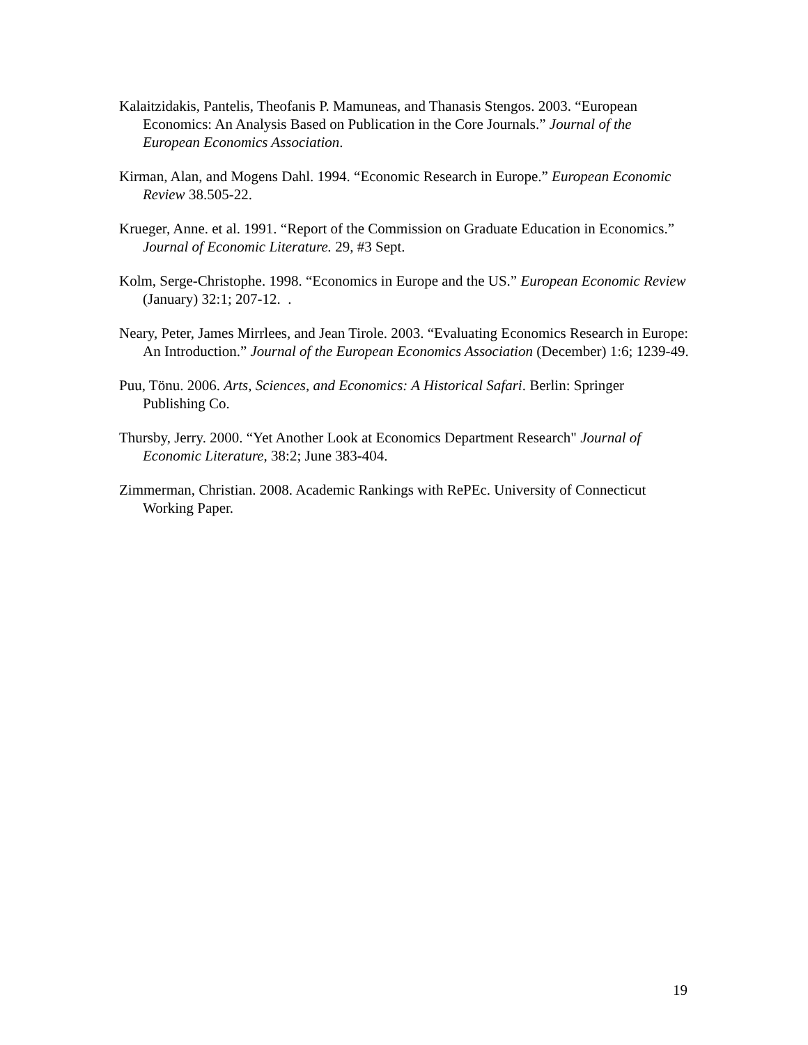Kalaitzidakis, Pantelis, Theofanis P. Mamuneas, and Thanasis Stengos. 2003. “European Economics: An Analysis Based on Publication in the Core Journals.” Journal of the European Economics Association.
Kirman, Alan, and Mogens Dahl. 1994. “Economic Research in Europe.” European Economic Review 38.505-22.
Krueger, Anne. et al. 1991. “Report of the Commission on Graduate Education in Economics.” Journal of Economic Literature. 29, #3 Sept.
Kolm, Serge-Christophe. 1998. “Economics in Europe and the US.” European Economic Review (January) 32:1; 207-12. .
Neary, Peter, James Mirrlees, and Jean Tirole. 2003. “Evaluating Economics Research in Europe: An Introduction.” Journal of the European Economics Association (December) 1:6; 1239-49.
Puu, Tönu. 2006. Arts, Sciences, and Economics: A Historical Safari. Berlin: Springer Publishing Co.
Thursby, Jerry. 2000. “Yet Another Look at Economics Department Research" Journal of Economic Literature, 38:2; June 383-404.
Zimmerman, Christian. 2008. Academic Rankings with RePEc. University of Connecticut Working Paper.
19